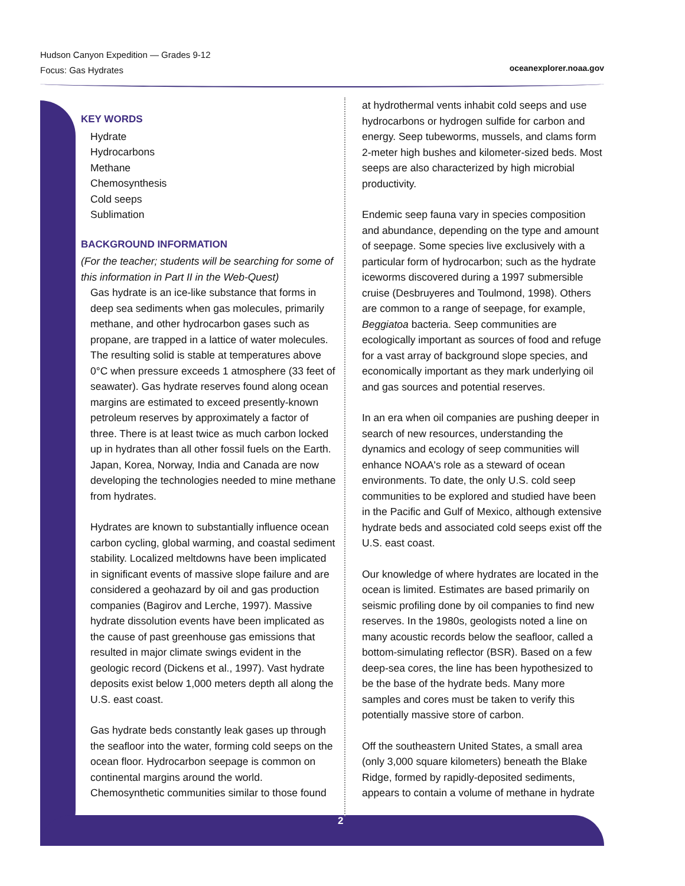Hudson Canyon Expedition — Grades 9-12
Focus: Gas Hydrates
oceanexplorer.noaa.gov
KEY WORDS
Hydrate
Hydrocarbons
Methane
Chemosynthesis
Cold seeps
Sublimation
BACKGROUND INFORMATION
(For the teacher; students will be searching for some of this information in Part II in the Web-Quest)
Gas hydrate is an ice-like substance that forms in deep sea sediments when gas molecules, primarily methane, and other hydrocarbon gases such as propane, are trapped in a lattice of water molecules. The resulting solid is stable at temperatures above 0°C when pressure exceeds 1 atmosphere (33 feet of seawater). Gas hydrate reserves found along ocean margins are estimated to exceed presently-known petroleum reserves by approximately a factor of three. There is at least twice as much carbon locked up in hydrates than all other fossil fuels on the Earth. Japan, Korea, Norway, India and Canada are now developing the technologies needed to mine methane from hydrates.
Hydrates are known to substantially influence ocean carbon cycling, global warming, and coastal sediment stability. Localized meltdowns have been implicated in significant events of massive slope failure and are considered a geohazard by oil and gas production companies (Bagirov and Lerche, 1997). Massive hydrate dissolution events have been implicated as the cause of past greenhouse gas emissions that resulted in major climate swings evident in the geologic record (Dickens et al., 1997). Vast hydrate deposits exist below 1,000 meters depth all along the U.S. east coast.
Gas hydrate beds constantly leak gases up through the seafloor into the water, forming cold seeps on the ocean floor. Hydrocarbon seepage is common on continental margins around the world. Chemosynthetic communities similar to those found
at hydrothermal vents inhabit cold seeps and use hydrocarbons or hydrogen sulfide for carbon and energy. Seep tubeworms, mussels, and clams form 2-meter high bushes and kilometer-sized beds. Most seeps are also characterized by high microbial productivity.
Endemic seep fauna vary in species composition and abundance, depending on the type and amount of seepage. Some species live exclusively with a particular form of hydrocarbon; such as the hydrate iceworms discovered during a 1997 submersible cruise (Desbruyeres and Toulmond, 1998). Others are common to a range of seepage, for example, Beggiatoa bacteria. Seep communities are ecologically important as sources of food and refuge for a vast array of background slope species, and economically important as they mark underlying oil and gas sources and potential reserves.
In an era when oil companies are pushing deeper in search of new resources, understanding the dynamics and ecology of seep communities will enhance NOAA's role as a steward of ocean environments. To date, the only U.S. cold seep communities to be explored and studied have been in the Pacific and Gulf of Mexico, although extensive hydrate beds and associated cold seeps exist off the U.S. east coast.
Our knowledge of where hydrates are located in the ocean is limited. Estimates are based primarily on seismic profiling done by oil companies to find new reserves. In the 1980s, geologists noted a line on many acoustic records below the seafloor, called a bottom-simulating reflector (BSR). Based on a few deep-sea cores, the line has been hypothesized to be the base of the hydrate beds. Many more samples and cores must be taken to verify this potentially massive store of carbon.
Off the southeastern United States, a small area (only 3,000 square kilometers) beneath the Blake Ridge, formed by rapidly-deposited sediments, appears to contain a volume of methane in hydrate
2